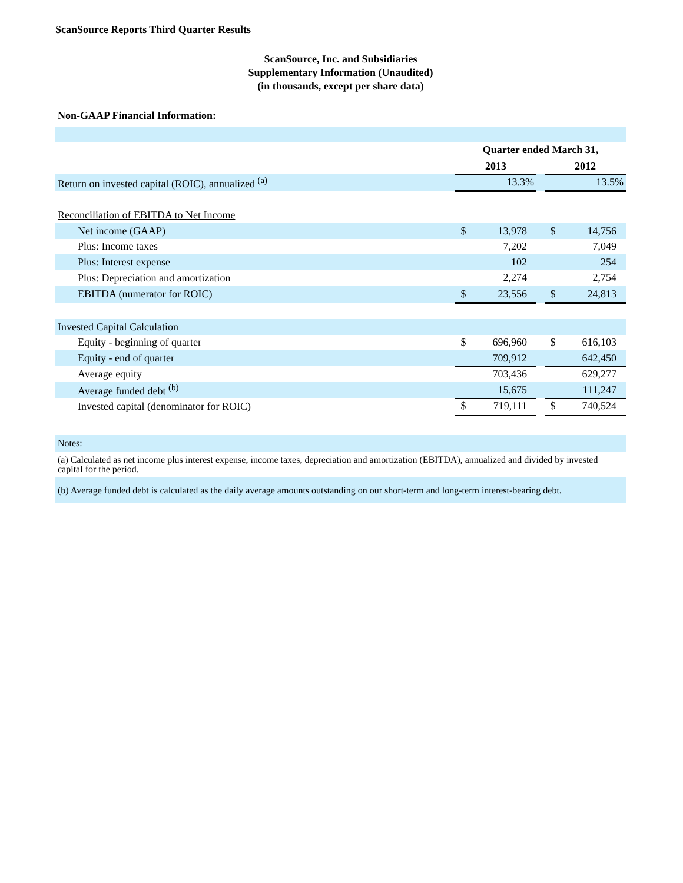ScanSource Reports Third Quarter Results
ScanSource, Inc. and Subsidiaries
Supplementary Information (Unaudited)
(in thousands, except per share data)
Non-GAAP Financial Information:
| | Quarter ended March 31, | | | | |
| | 2013 | | | 2012 | |
| Return on invested capital (ROIC), annualized <sup>(a)</sup> | | 13.3% | | | 13.5% |
| Reconciliation of EBITDA to Net Income | | | | | |
| Net income (GAAP) | $ | 13,978 | | $ | 14,756 |
| Plus: Income taxes | | 7,202 | | | 7,049 |
| Plus: Interest expense | | 102 | | | 254 |
| Plus: Depreciation and amortization | | 2,274 | | | 2,754 |
| EBITDA (numerator for ROIC) | $ | 23,556 | | $ | 24,813 |
| Invested Capital Calculation | | | | | |
| Equity - beginning of quarter | $ | 696,960 | | $ | 616,103 |
| Equity - end of quarter | | 709,912 | | | 642,450 |
| Average equity | | 703,436 | | | 629,277 |
| Average funded debt <sup>(b)</sup> | | 15,675 | | | 111,247 |
| Invested capital (denominator for ROIC) | $ | 719,111 | | $ | 740,524 |
Notes:
(a) Calculated as net income plus interest expense, income taxes, depreciation and amortization (EBITDA), annualized and divided by invested capital for the period.
(b) Average funded debt is calculated as the daily average amounts outstanding on our short-term and long-term interest-bearing debt.